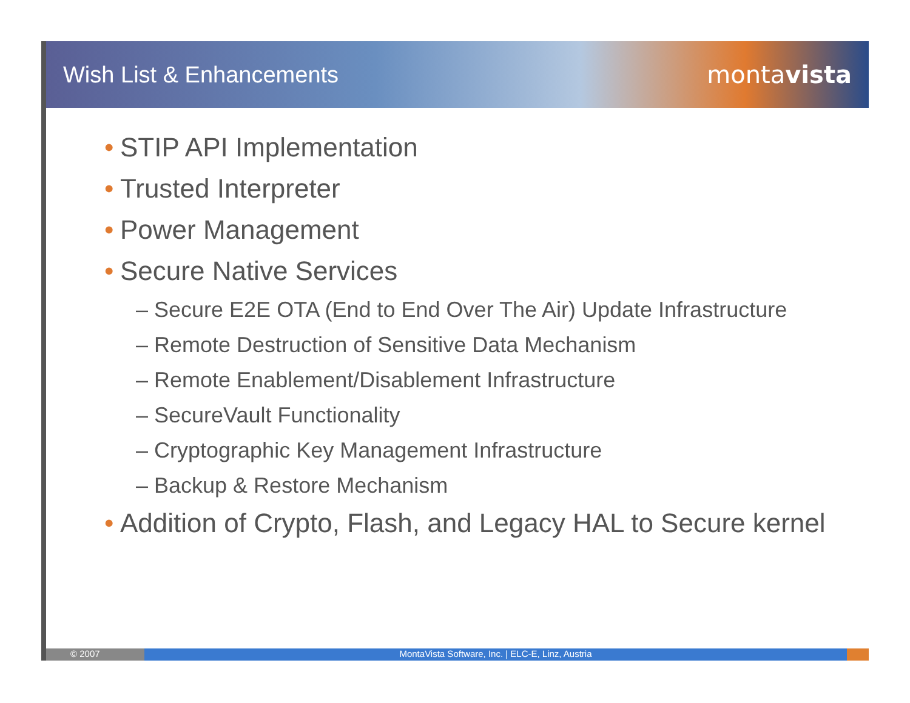Wish List & Enhancements montavista
• STIP API Implementation
• Trusted Interpreter
• Power Management
• Secure Native Services
– Secure E2E OTA (End to End Over The Air) Update Infrastructure
– Remote Destruction of Sensitive Data Mechanism
– Remote Enablement/Disablement Infrastructure
– SecureVault Functionality
– Cryptographic Key Management Infrastructure
– Backup & Restore Mechanism
• Addition of Crypto, Flash, and Legacy HAL to Secure kernel
© 2007 MontaVista Software, Inc. | ELC-E, Linz, Austria